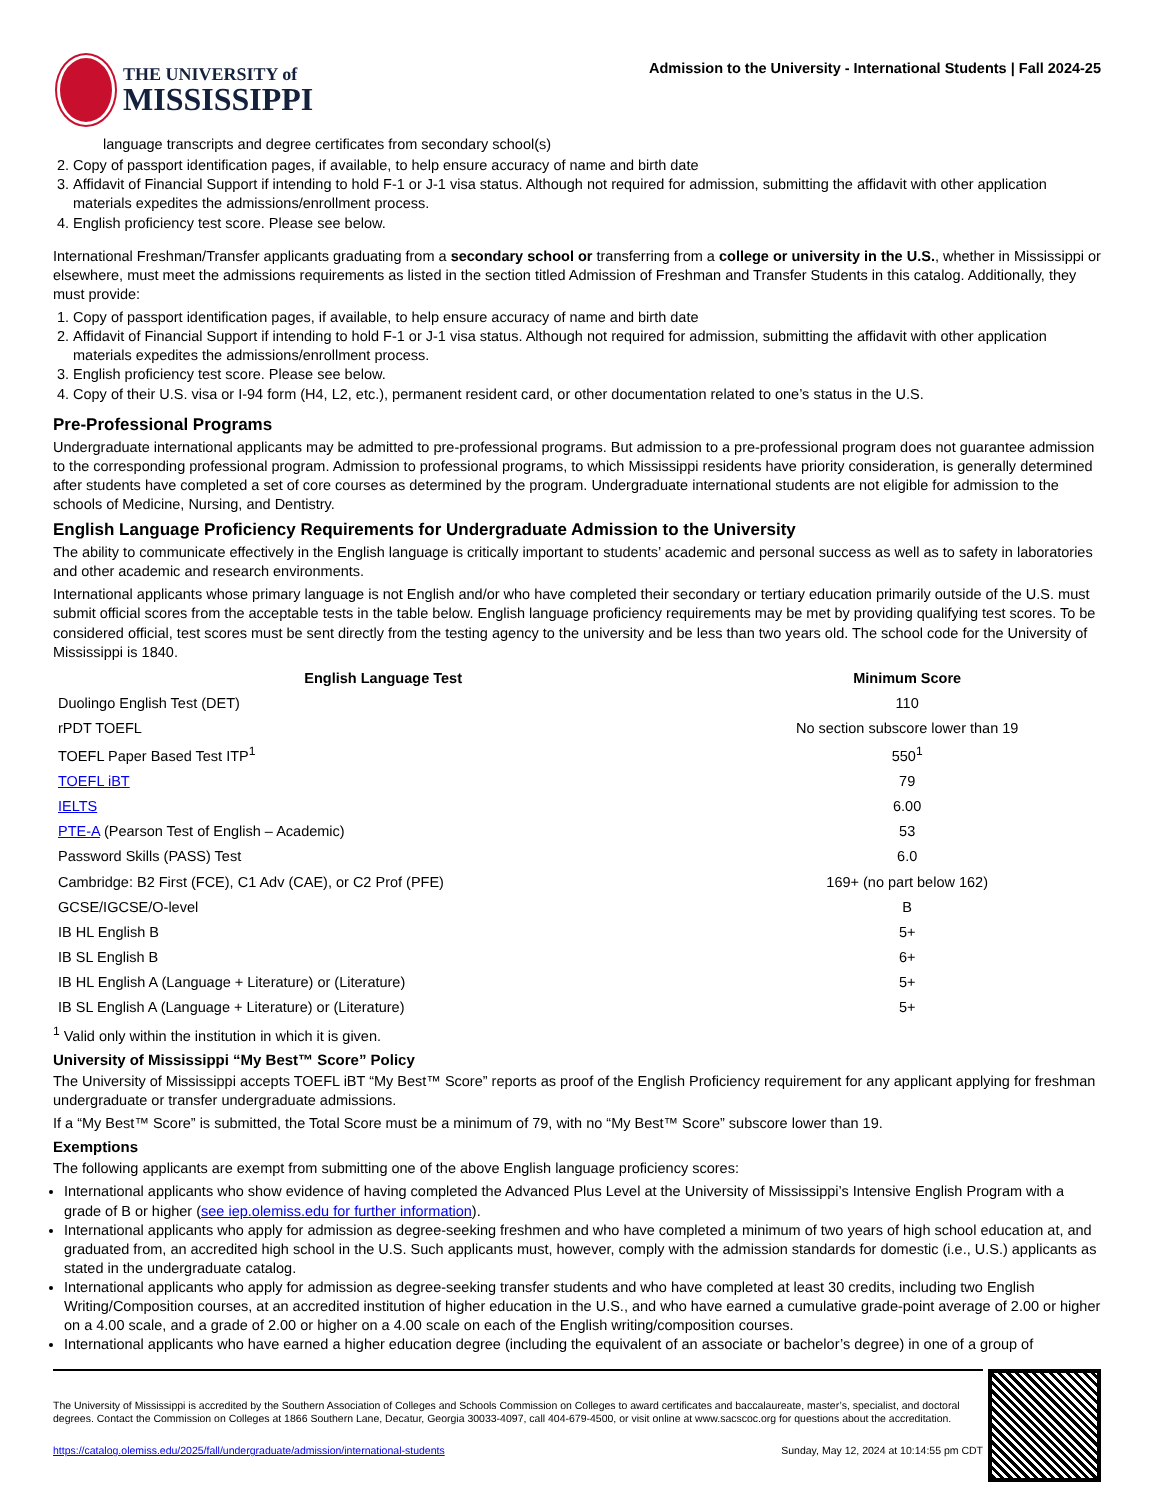THE UNIVERSITY of
MISSISSIPPI
Admission to the University - International Students | Fall 2024-25
language transcripts and degree certificates from secondary school(s)
2. Copy of passport identification pages, if available, to help ensure accuracy of name and birth date
3. Affidavit of Financial Support if intending to hold F-1 or J-1 visa status. Although not required for admission, submitting the affidavit with other application materials expedites the admissions/enrollment process.
4. English proficiency test score. Please see below.
International Freshman/Transfer applicants graduating from a secondary school or transferring from a college or university in the U.S., whether in Mississippi or elsewhere, must meet the admissions requirements as listed in the section titled Admission of Freshman and Transfer Students in this catalog. Additionally, they must provide:
1. Copy of passport identification pages, if available, to help ensure accuracy of name and birth date
2. Affidavit of Financial Support if intending to hold F-1 or J-1 visa status. Although not required for admission, submitting the affidavit with other application materials expedites the admissions/enrollment process.
3. English proficiency test score. Please see below.
4. Copy of their U.S. visa or I-94 form (H4, L2, etc.), permanent resident card, or other documentation related to one’s status in the U.S.
Pre-Professional Programs
Undergraduate international applicants may be admitted to pre-professional programs. But admission to a pre-professional program does not guarantee admission to the corresponding professional program. Admission to professional programs, to which Mississippi residents have priority consideration, is generally determined after students have completed a set of core courses as determined by the program. Undergraduate international students are not eligible for admission to the schools of Medicine, Nursing, and Dentistry.
English Language Proficiency Requirements for Undergraduate Admission to the University
The ability to communicate effectively in the English language is critically important to students’ academic and personal success as well as to safety in laboratories and other academic and research environments.
International applicants whose primary language is not English and/or who have completed their secondary or tertiary education primarily outside of the U.S. must submit official scores from the acceptable tests in the table below. English language proficiency requirements may be met by providing qualifying test scores. To be considered official, test scores must be sent directly from the testing agency to the university and be less than two years old. The school code for the University of Mississippi is 1840.
| English Language Test | Minimum Score |
| --- | --- |
| Duolingo English Test (DET) | 110 |
| rPDT TOEFL | No section subscore lower than 19 |
| TOEFL Paper Based Test ITP<sup>1</sup> | 550<sup>1</sup> |
| TOEFL iBT | 79 |
| IELTS | 6.00 |
| PTE-A (Pearson Test of English – Academic) | 53 |
| Password Skills (PASS) Test | 6.0 |
| Cambridge: B2 First (FCE), C1 Adv (CAE), or C2 Prof (PFE) | 169+ (no part below 162) |
| GCSE/IGCSE/O-level | B |
| IB HL English B | 5+ |
| IB SL English B | 6+ |
| IB HL English A (Language + Literature) or (Literature) | 5+ |
| IB SL English A (Language + Literature) or (Literature) | 5+ |
<sup>1</sup> Valid only within the institution in which it is given.
University of Mississippi “My Best™ Score” Policy
The University of Mississippi accepts TOEFL iBT “My Best™ Score” reports as proof of the English Proficiency requirement for any applicant applying for freshman undergraduate or transfer undergraduate admissions.
If a “My Best™ Score” is submitted, the Total Score must be a minimum of 79, with no “My Best™ Score” subscore lower than 19.
Exemptions
The following applicants are exempt from submitting one of the above English language proficiency scores:
International applicants who show evidence of having completed the Advanced Plus Level at the University of Mississippi’s Intensive English Program with a grade of B or higher (see iep.olemiss.edu for further information).
International applicants who apply for admission as degree-seeking freshmen and who have completed a minimum of two years of high school education at, and graduated from, an accredited high school in the U.S. Such applicants must, however, comply with the admission standards for domestic (i.e., U.S.) applicants as stated in the undergraduate catalog.
International applicants who apply for admission as degree-seeking transfer students and who have completed at least 30 credits, including two English Writing/Composition courses, at an accredited institution of higher education in the U.S., and who have earned a cumulative grade-point average of 2.00 or higher on a 4.00 scale, and a grade of 2.00 or higher on a 4.00 scale on each of the English writing/composition courses.
International applicants who have earned a higher education degree (including the equivalent of an associate or bachelor’s degree) in one of a group of
The University of Mississippi is accredited by the Southern Association of Colleges and Schools Commission on Colleges to award certificates and baccalaureate, master’s, specialist, and doctoral degrees. Contact the Commission on Colleges at 1866 Southern Lane, Decatur, Georgia 30033-4097, call 404-679-4500, or visit online at www.sacscoc.org for questions about the accreditation.
https://catalog.olemiss.edu/2025/fall/undergraduate/admission/international-students Sunday, May 12, 2024 at 10:14:55 pm CDT